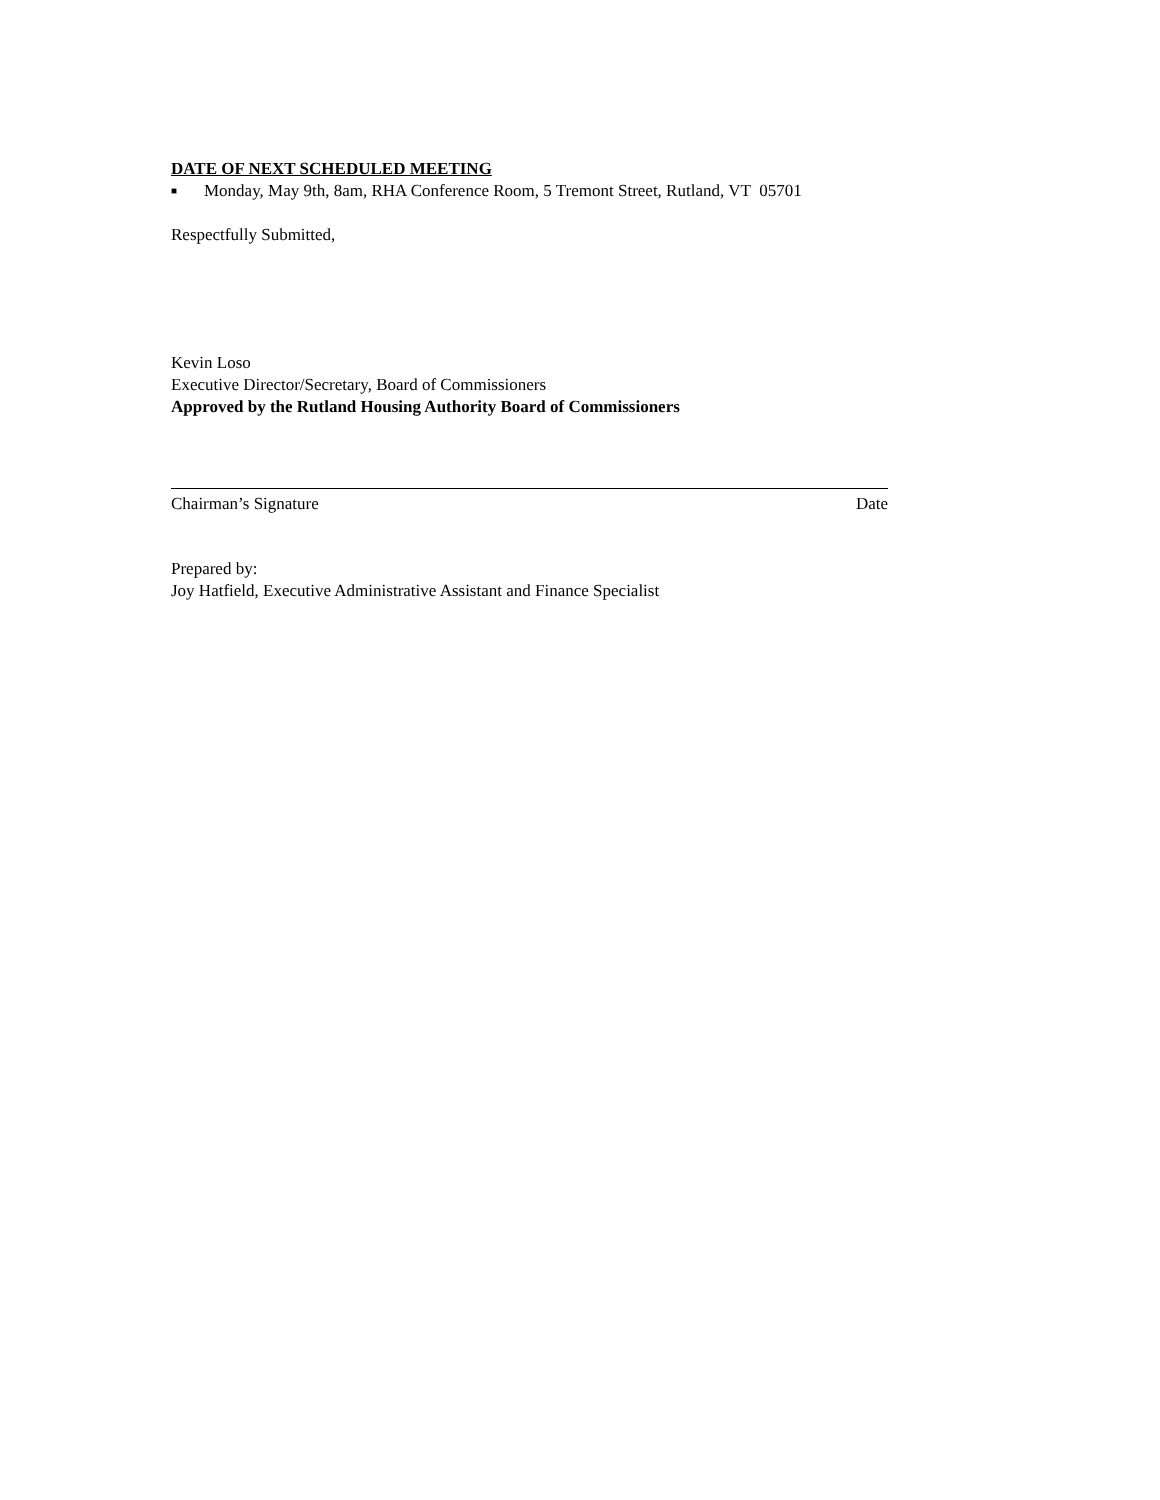DATE OF NEXT SCHEDULED MEETING
■ Monday, May 9th, 8am, RHA Conference Room, 5 Tremont Street, Rutland, VT 05701
Respectfully Submitted,
Kevin Loso
Executive Director/Secretary, Board of Commissioners
Approved by the Rutland Housing Authority Board of Commissioners
Chairman’s Signature Date
Prepared by:
Joy Hatfield, Executive Administrative Assistant and Finance Specialist